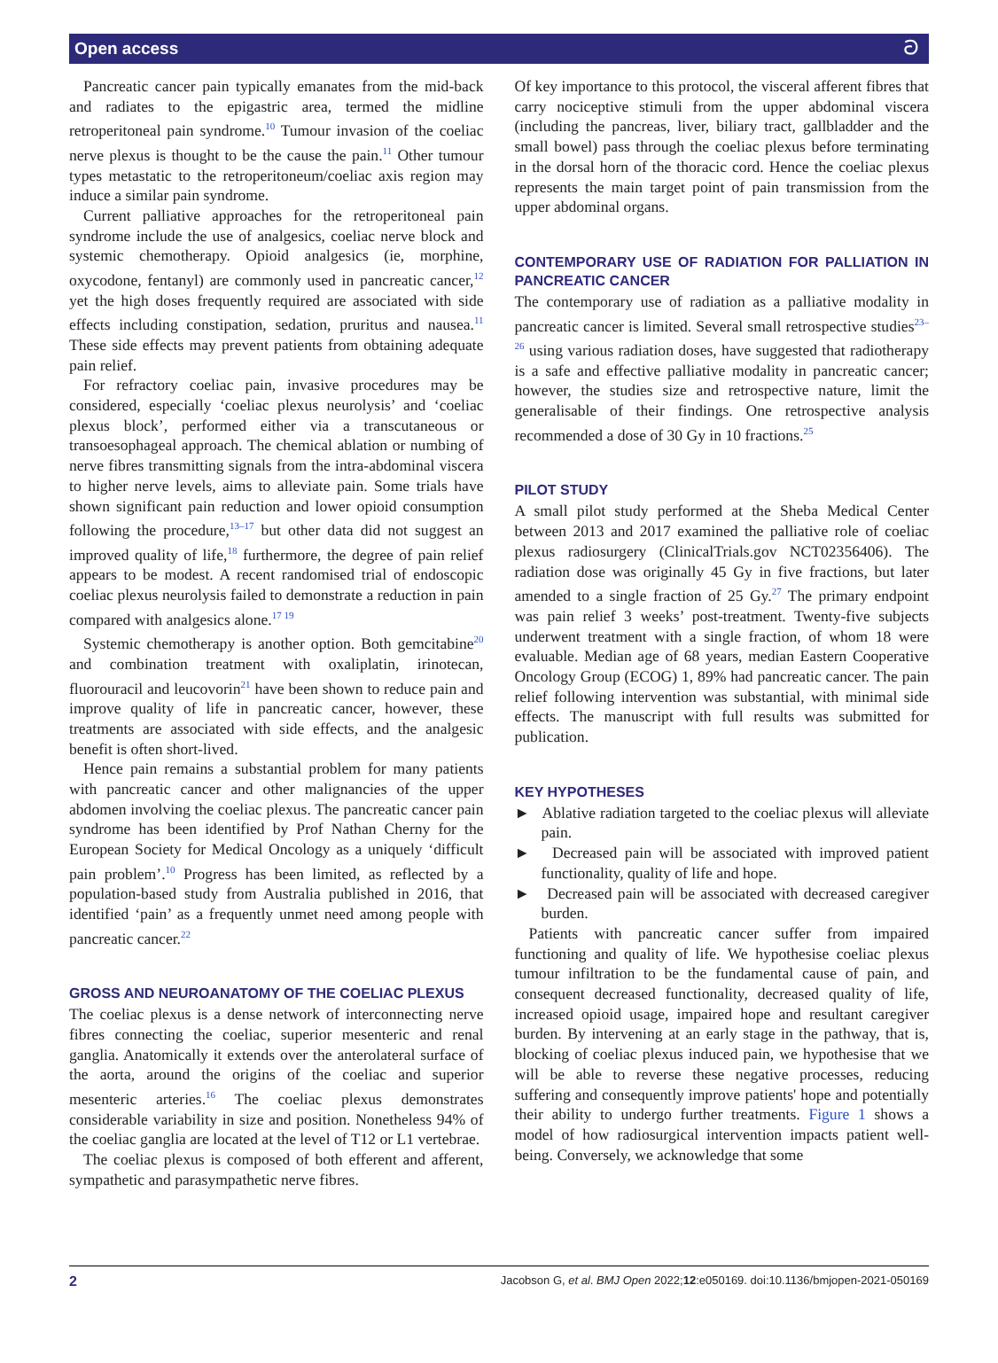Open access ට
Pancreatic cancer pain typically emanates from the mid-back and radiates to the epigastric area, termed the midline retroperitoneal pain syndrome.<sup>10</sup> Tumour invasion of the coeliac nerve plexus is thought to be the cause the pain.<sup>11</sup> Other tumour types metastatic to the retroperitoneum/coeliac axis region may induce a similar pain syndrome.
Current palliative approaches for the retroperitoneal pain syndrome include the use of analgesics, coeliac nerve block and systemic chemotherapy. Opioid analgesics (ie, morphine, oxycodone, fentanyl) are commonly used in pancreatic cancer,<sup>12</sup> yet the high doses frequently required are associated with side effects including constipation, sedation, pruritus and nausea.<sup>11</sup> These side effects may prevent patients from obtaining adequate pain relief.
For refractory coeliac pain, invasive procedures may be considered, especially ‘coeliac plexus neurolysis’ and ‘coeliac plexus block’, performed either via a transcutaneous or transoesophageal approach. The chemical ablation or numbing of nerve fibres transmitting signals from the intra-abdominal viscera to higher nerve levels, aims to alleviate pain. Some trials have shown significant pain reduction and lower opioid consumption following the procedure,<sup>13–17</sup> but other data did not suggest an improved quality of life,<sup>18</sup> furthermore, the degree of pain relief appears to be modest. A recent randomised trial of endoscopic coeliac plexus neurolysis failed to demonstrate a reduction in pain compared with analgesics alone.<sup>17 19</sup>
Systemic chemotherapy is another option. Both gemcitabine<sup>20</sup> and combination treatment with oxaliplatin, irinotecan, fluorouracil and leucovorin<sup>21</sup> have been shown to reduce pain and improve quality of life in pancreatic cancer, however, these treatments are associated with side effects, and the analgesic benefit is often short-lived.
Hence pain remains a substantial problem for many patients with pancreatic cancer and other malignancies of the upper abdomen involving the coeliac plexus. The pancreatic cancer pain syndrome has been identified by Prof Nathan Cherny for the European Society for Medical Oncology as a uniquely ‘difficult pain problem’.<sup>10</sup> Progress has been limited, as reflected by a population-based study from Australia published in 2016, that identified ‘pain’ as a frequently unmet need among people with pancreatic cancer.<sup>22</sup>
GROSS AND NEUROANATOMY OF THE COELIAC PLEXUS
The coeliac plexus is a dense network of interconnecting nerve fibres connecting the coeliac, superior mesenteric and renal ganglia. Anatomically it extends over the anterolateral surface of the aorta, around the origins of the coeliac and superior mesenteric arteries.<sup>16</sup> The coeliac plexus demonstrates considerable variability in size and position. Nonetheless 94% of the coeliac ganglia are located at the level of T12 or L1 vertebrae.
The coeliac plexus is composed of both efferent and afferent, sympathetic and parasympathetic nerve fibres.
Of key importance to this protocol, the visceral afferent fibres that carry nociceptive stimuli from the upper abdominal viscera (including the pancreas, liver, biliary tract, gallbladder and the small bowel) pass through the coeliac plexus before terminating in the dorsal horn of the thoracic cord. Hence the coeliac plexus represents the main target point of pain transmission from the upper abdominal organs.
CONTEMPORARY USE OF RADIATION FOR PALLIATION IN PANCREATIC CANCER
The contemporary use of radiation as a palliative modality in pancreatic cancer is limited. Several small retrospective studies<sup>23–26</sup> using various radiation doses, have suggested that radiotherapy is a safe and effective palliative modality in pancreatic cancer; however, the studies size and retrospective nature, limit the generalisable of their findings. One retrospective analysis recommended a dose of 30 Gy in 10 fractions.<sup>25</sup>
PILOT STUDY
A small pilot study performed at the Sheba Medical Center between 2013 and 2017 examined the palliative role of coeliac plexus radiosurgery (ClinicalTrials.gov NCT02356406). The radiation dose was originally 45 Gy in five fractions, but later amended to a single fraction of 25 Gy.<sup>27</sup> The primary endpoint was pain relief 3 weeks’ post-treatment. Twenty-five subjects underwent treatment with a single fraction, of whom 18 were evaluable. Median age of 68 years, median Eastern Cooperative Oncology Group (ECOG) 1, 89% had pancreatic cancer. The pain relief following intervention was substantial, with minimal side effects. The manuscript with full results was submitted for publication.
KEY HYPOTHESES
► Ablative radiation targeted to the coeliac plexus will alleviate pain.
► Decreased pain will be associated with improved patient functionality, quality of life and hope.
► Decreased pain will be associated with decreased caregiver burden.
Patients with pancreatic cancer suffer from impaired functioning and quality of life. We hypothesise coeliac plexus tumour infiltration to be the fundamental cause of pain, and consequent decreased functionality, decreased quality of life, increased opioid usage, impaired hope and resultant caregiver burden. By intervening at an early stage in the pathway, that is, blocking of coeliac plexus induced pain, we hypothesise that we will be able to reverse these negative processes, reducing suffering and consequently improve patients' hope and potentially their ability to undergo further treatments. Figure 1 shows a model of how radiosurgical intervention impacts patient well-being. Conversely, we acknowledge that some
2 Jacobson G, et al. BMJ Open 2022;12:e050169. doi:10.1136/bmjopen-2021-050169